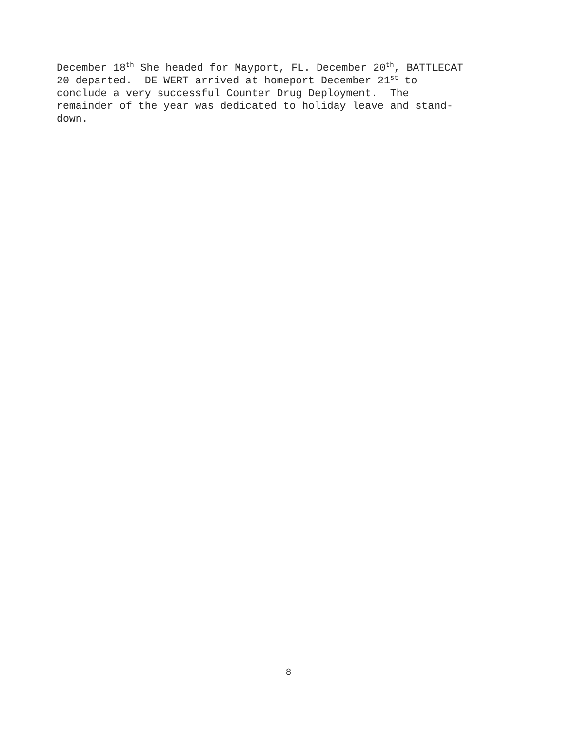December 18<sup>th</sup> She headed for Mayport, FL. December 20<sup>th</sup>, BATTLECAT
20 departed. DE WERT arrived at homeport December 21<sup>st</sup> to
conclude a very successful Counter Drug Deployment. The
remainder of the year was dedicated to holiday leave and stand-
down.
8